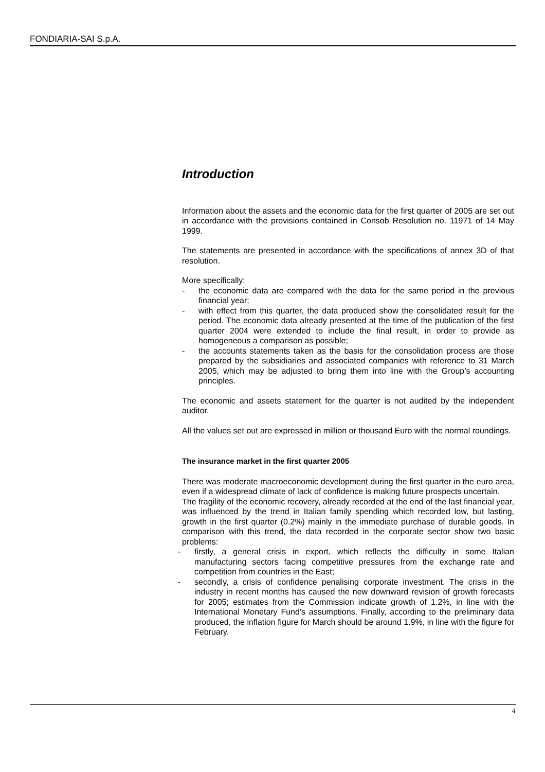FONDIARIA-SAI S.p.A.
Introduction
Information about the assets and the economic data for the first quarter of 2005 are set out in accordance with the provisions contained in Consob Resolution no. 11971 of 14 May 1999.
The statements are presented in accordance with the specifications of annex 3D of that resolution.
More specifically:
- the economic data are compared with the data for the same period in the previous financial year;
- with effect from this quarter, the data produced show the consolidated result for the period. The economic data already presented at the time of the publication of the first quarter 2004 were extended to include the final result, in order to provide as homogeneous a comparison as possible;
- the accounts statements taken as the basis for the consolidation process are those prepared by the subsidiaries and associated companies with reference to 31 March 2005, which may be adjusted to bring them into line with the Group’s accounting principles.
The economic and assets statement for the quarter is not audited by the independent auditor.
All the values set out are expressed in million or thousand Euro with the normal roundings.
The insurance market in the first quarter 2005
There was moderate macroeconomic development during the first quarter in the euro area, even if a widespread climate of lack of confidence is making future prospects uncertain.
The fragility of the economic recovery, already recorded at the end of the last financial year, was influenced by the trend in Italian family spending which recorded low, but lasting, growth in the first quarter (0.2%) mainly in the immediate purchase of durable goods. In comparison with this trend, the data recorded in the corporate sector show two basic problems:
- firstly, a general crisis in export, which reflects the difficulty in some Italian manufacturing sectors facing competitive pressures from the exchange rate and competition from countries in the East;
- secondly, a crisis of confidence penalising corporate investment. The crisis in the industry in recent months has caused the new downward revision of growth forecasts for 2005; estimates from the Commission indicate growth of 1.2%, in line with the International Monetary Fund's assumptions. Finally, according to the preliminary data produced, the inflation figure for March should be around 1.9%, in line with the figure for February.
4